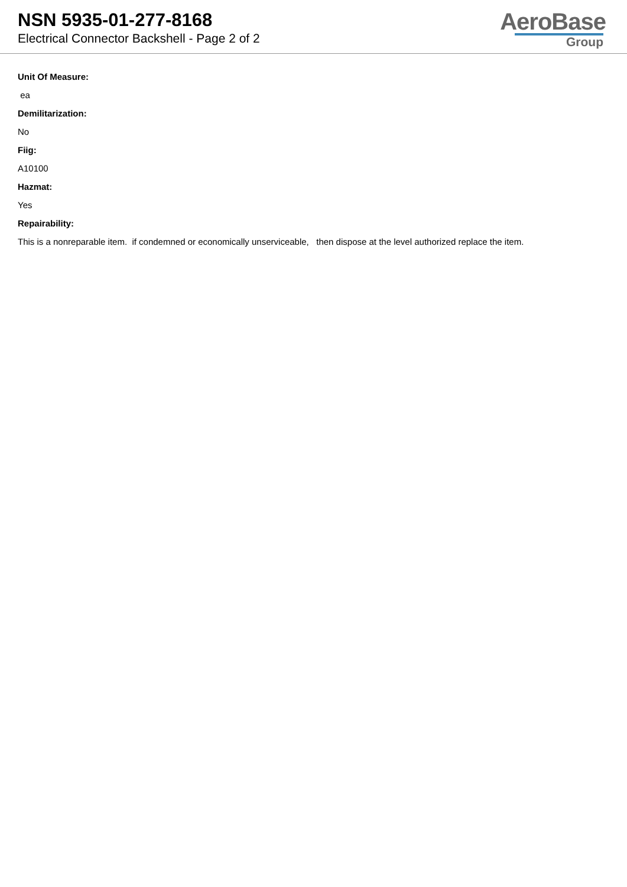NSN 5935-01-277-8168
Electrical Connector Backshell - Page 2 of 2
AeroBase
Group
Unit Of Measure:
ea
Demilitarization:
No
Fiig:
A10100
Hazmat:
Yes
Repairability:
This is a nonreparable item. if condemned or economically unserviceable, then dispose at the level authorized replace the item.